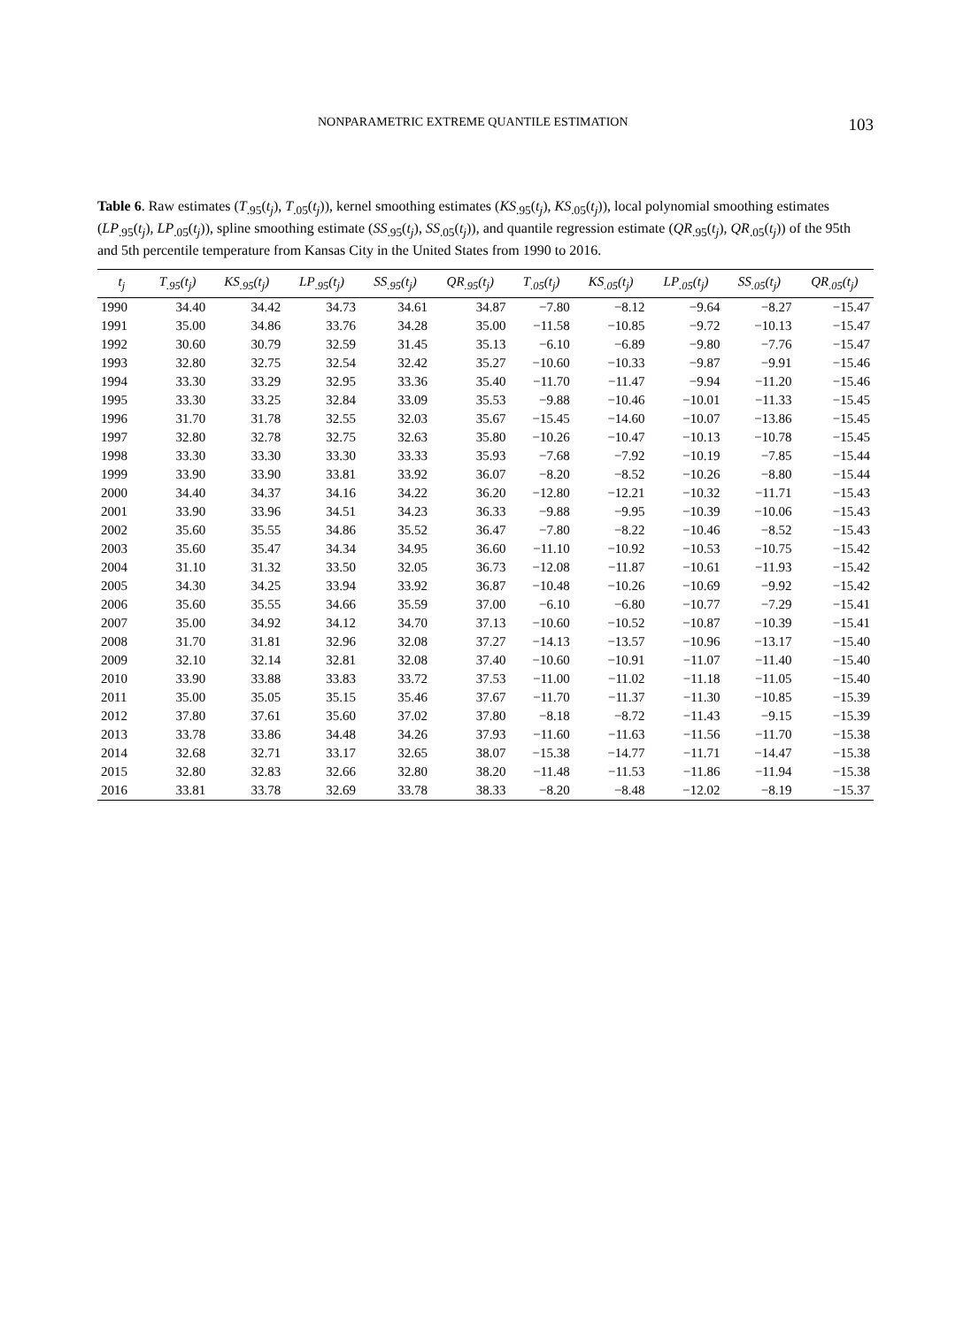NONPARAMETRIC EXTREME QUANTILE ESTIMATION 103
Table 6. Raw estimates (T<sub>.95</sub>(t<sub>j</sub>), T<sub>.05</sub>(t<sub>j</sub>)), kernel smoothing estimates (KS<sub>.95</sub>(t<sub>j</sub>), KS<sub>.05</sub>(t<sub>j</sub>)), local polynomial smoothing estimates (LP<sub>.95</sub>(t<sub>j</sub>), LP<sub>.05</sub>(t<sub>j</sub>)), spline smoothing estimate (SS<sub>.95</sub>(t<sub>j</sub>), SS<sub>.05</sub>(t<sub>j</sub>)), and quantile regression estimate (QR<sub>.95</sub>(t<sub>j</sub>), QR<sub>.05</sub>(t<sub>j</sub>)) of the 95th and 5th percentile temperature from Kansas City in the United States from 1990 to 2016.
| t<sub>j</sub> | T<sub>.95</sub>(t<sub>j</sub>) | KS<sub>.95</sub>(t<sub>j</sub>) | LP<sub>.95</sub>(t<sub>j</sub>) | SS<sub>.95</sub>(t<sub>j</sub>) | QR<sub>.95</sub>(t<sub>j</sub>) | T<sub>.05</sub>(t<sub>j</sub>) | KS<sub>.05</sub>(t<sub>j</sub>) | LP<sub>.05</sub>(t<sub>j</sub>) | SS<sub>.05</sub>(t<sub>j</sub>) | QR<sub>.05</sub>(t<sub>j</sub>) |
| --- | --- | --- | --- | --- | --- | --- | --- | --- | --- | --- |
| 1990 | 34.40 | 34.42 | 34.73 | 34.61 | 34.87 | −7.80 | −8.12 | −9.64 | −8.27 | −15.47 |
| 1991 | 35.00 | 34.86 | 33.76 | 34.28 | 35.00 | −11.58 | −10.85 | −9.72 | −10.13 | −15.47 |
| 1992 | 30.60 | 30.79 | 32.59 | 31.45 | 35.13 | −6.10 | −6.89 | −9.80 | −7.76 | −15.47 |
| 1993 | 32.80 | 32.75 | 32.54 | 32.42 | 35.27 | −10.60 | −10.33 | −9.87 | −9.91 | −15.46 |
| 1994 | 33.30 | 33.29 | 32.95 | 33.36 | 35.40 | −11.70 | −11.47 | −9.94 | −11.20 | −15.46 |
| 1995 | 33.30 | 33.25 | 32.84 | 33.09 | 35.53 | −9.88 | −10.46 | −10.01 | −11.33 | −15.45 |
| 1996 | 31.70 | 31.78 | 32.55 | 32.03 | 35.67 | −15.45 | −14.60 | −10.07 | −13.86 | −15.45 |
| 1997 | 32.80 | 32.78 | 32.75 | 32.63 | 35.80 | −10.26 | −10.47 | −10.13 | −10.78 | −15.45 |
| 1998 | 33.30 | 33.30 | 33.30 | 33.33 | 35.93 | −7.68 | −7.92 | −10.19 | −7.85 | −15.44 |
| 1999 | 33.90 | 33.90 | 33.81 | 33.92 | 36.07 | −8.20 | −8.52 | −10.26 | −8.80 | −15.44 |
| 2000 | 34.40 | 34.37 | 34.16 | 34.22 | 36.20 | −12.80 | −12.21 | −10.32 | −11.71 | −15.43 |
| 2001 | 33.90 | 33.96 | 34.51 | 34.23 | 36.33 | −9.88 | −9.95 | −10.39 | −10.06 | −15.43 |
| 2002 | 35.60 | 35.55 | 34.86 | 35.52 | 36.47 | −7.80 | −8.22 | −10.46 | −8.52 | −15.43 |
| 2003 | 35.60 | 35.47 | 34.34 | 34.95 | 36.60 | −11.10 | −10.92 | −10.53 | −10.75 | −15.42 |
| 2004 | 31.10 | 31.32 | 33.50 | 32.05 | 36.73 | −12.08 | −11.87 | −10.61 | −11.93 | −15.42 |
| 2005 | 34.30 | 34.25 | 33.94 | 33.92 | 36.87 | −10.48 | −10.26 | −10.69 | −9.92 | −15.42 |
| 2006 | 35.60 | 35.55 | 34.66 | 35.59 | 37.00 | −6.10 | −6.80 | −10.77 | −7.29 | −15.41 |
| 2007 | 35.00 | 34.92 | 34.12 | 34.70 | 37.13 | −10.60 | −10.52 | −10.87 | −10.39 | −15.41 |
| 2008 | 31.70 | 31.81 | 32.96 | 32.08 | 37.27 | −14.13 | −13.57 | −10.96 | −13.17 | −15.40 |
| 2009 | 32.10 | 32.14 | 32.81 | 32.08 | 37.40 | −10.60 | −10.91 | −11.07 | −11.40 | −15.40 |
| 2010 | 33.90 | 33.88 | 33.83 | 33.72 | 37.53 | −11.00 | −11.02 | −11.18 | −11.05 | −15.40 |
| 2011 | 35.00 | 35.05 | 35.15 | 35.46 | 37.67 | −11.70 | −11.37 | −11.30 | −10.85 | −15.39 |
| 2012 | 37.80 | 37.61 | 35.60 | 37.02 | 37.80 | −8.18 | −8.72 | −11.43 | −9.15 | −15.39 |
| 2013 | 33.78 | 33.86 | 34.48 | 34.26 | 37.93 | −11.60 | −11.63 | −11.56 | −11.70 | −15.38 |
| 2014 | 32.68 | 32.71 | 33.17 | 32.65 | 38.07 | −15.38 | −14.77 | −11.71 | −14.47 | −15.38 |
| 2015 | 32.80 | 32.83 | 32.66 | 32.80 | 38.20 | −11.48 | −11.53 | −11.86 | −11.94 | −15.38 |
| 2016 | 33.81 | 33.78 | 32.69 | 33.78 | 38.33 | −8.20 | −8.48 | −12.02 | −8.19 | −15.37 |